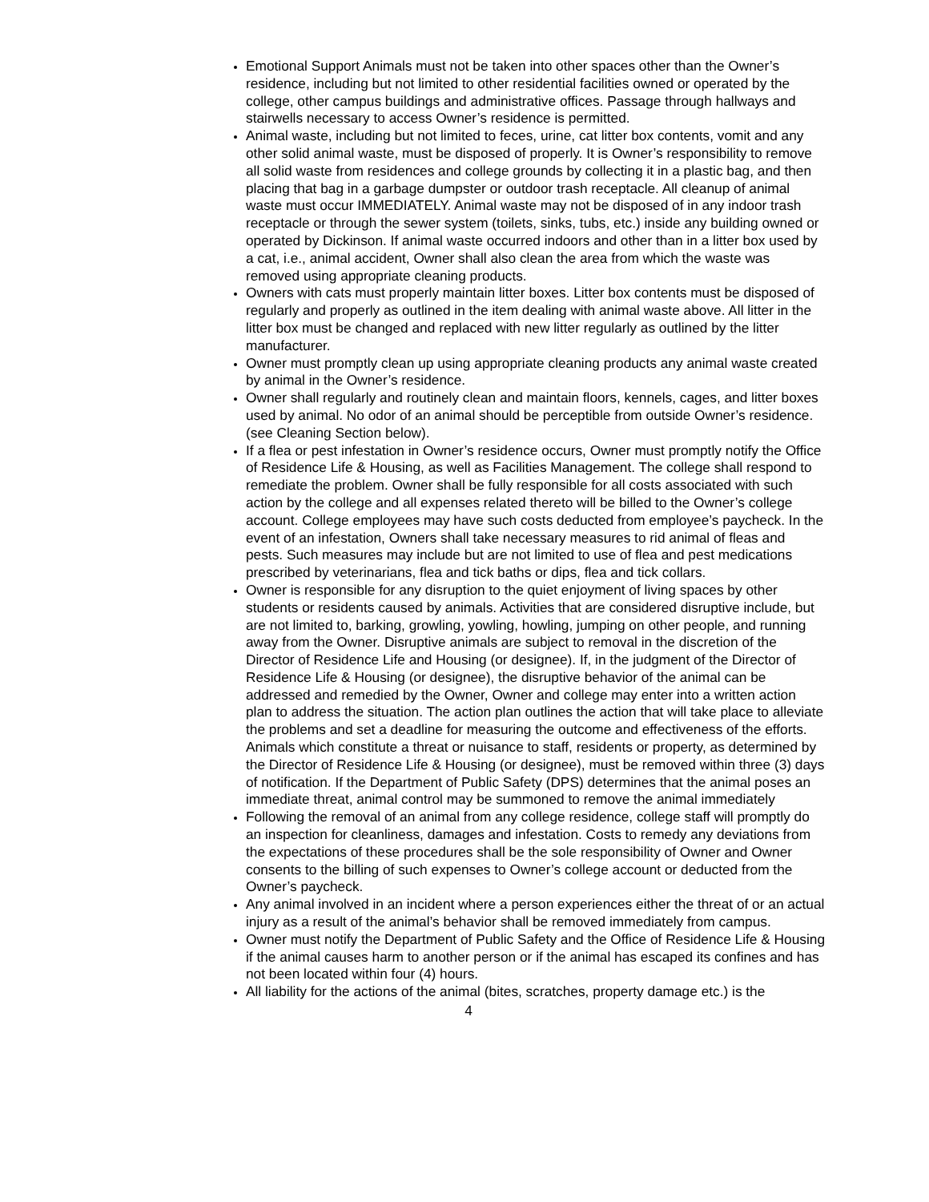Emotional Support Animals must not be taken into other spaces other than the Owner’s residence, including but not limited to other residential facilities owned or operated by the college, other campus buildings and administrative offices. Passage through hallways and stairwells necessary to access Owner’s residence is permitted.
Animal waste, including but not limited to feces, urine, cat litter box contents, vomit and any other solid animal waste, must be disposed of properly. It is Owner’s responsibility to remove all solid waste from residences and college grounds by collecting it in a plastic bag, and then placing that bag in a garbage dumpster or outdoor trash receptacle. All cleanup of animal waste must occur IMMEDIATELY. Animal waste may not be disposed of in any indoor trash receptacle or through the sewer system (toilets, sinks, tubs, etc.) inside any building owned or operated by Dickinson. If animal waste occurred indoors and other than in a litter box used by a cat, i.e., animal accident, Owner shall also clean the area from which the waste was removed using appropriate cleaning products.
Owners with cats must properly maintain litter boxes. Litter box contents must be disposed of regularly and properly as outlined in the item dealing with animal waste above. All litter in the litter box must be changed and replaced with new litter regularly as outlined by the litter manufacturer.
Owner must promptly clean up using appropriate cleaning products any animal waste created by animal in the Owner’s residence.
Owner shall regularly and routinely clean and maintain floors, kennels, cages, and litter boxes used by animal. No odor of an animal should be perceptible from outside Owner’s residence. (see Cleaning Section below).
If a flea or pest infestation in Owner’s residence occurs, Owner must promptly notify the Office of Residence Life & Housing, as well as Facilities Management. The college shall respond to remediate the problem. Owner shall be fully responsible for all costs associated with such action by the college and all expenses related thereto will be billed to the Owner’s college account. College employees may have such costs deducted from employee’s paycheck. In the event of an infestation, Owners shall take necessary measures to rid animal of fleas and pests. Such measures may include but are not limited to use of flea and pest medications prescribed by veterinarians, flea and tick baths or dips, flea and tick collars.
Owner is responsible for any disruption to the quiet enjoyment of living spaces by other students or residents caused by animals. Activities that are considered disruptive include, but are not limited to, barking, growling, yowling, howling, jumping on other people, and running away from the Owner. Disruptive animals are subject to removal in the discretion of the Director of Residence Life and Housing (or designee). If, in the judgment of the Director of Residence Life & Housing (or designee), the disruptive behavior of the animal can be addressed and remedied by the Owner, Owner and college may enter into a written action plan to address the situation. The action plan outlines the action that will take place to alleviate the problems and set a deadline for measuring the outcome and effectiveness of the efforts. Animals which constitute a threat or nuisance to staff, residents or property, as determined by the Director of Residence Life & Housing (or designee), must be removed within three (3) days of notification. If the Department of Public Safety (DPS) determines that the animal poses an immediate threat, animal control may be summoned to remove the animal immediately
Following the removal of an animal from any college residence, college staff will promptly do an inspection for cleanliness, damages and infestation. Costs to remedy any deviations from the expectations of these procedures shall be the sole responsibility of Owner and Owner consents to the billing of such expenses to Owner’s college account or deducted from the Owner’s paycheck.
Any animal involved in an incident where a person experiences either the threat of or an actual injury as a result of the animal’s behavior shall be removed immediately from campus.
Owner must notify the Department of Public Safety and the Office of Residence Life & Housing if the animal causes harm to another person or if the animal has escaped its confines and has not been located within four (4) hours.
All liability for the actions of the animal (bites, scratches, property damage etc.) is the
4